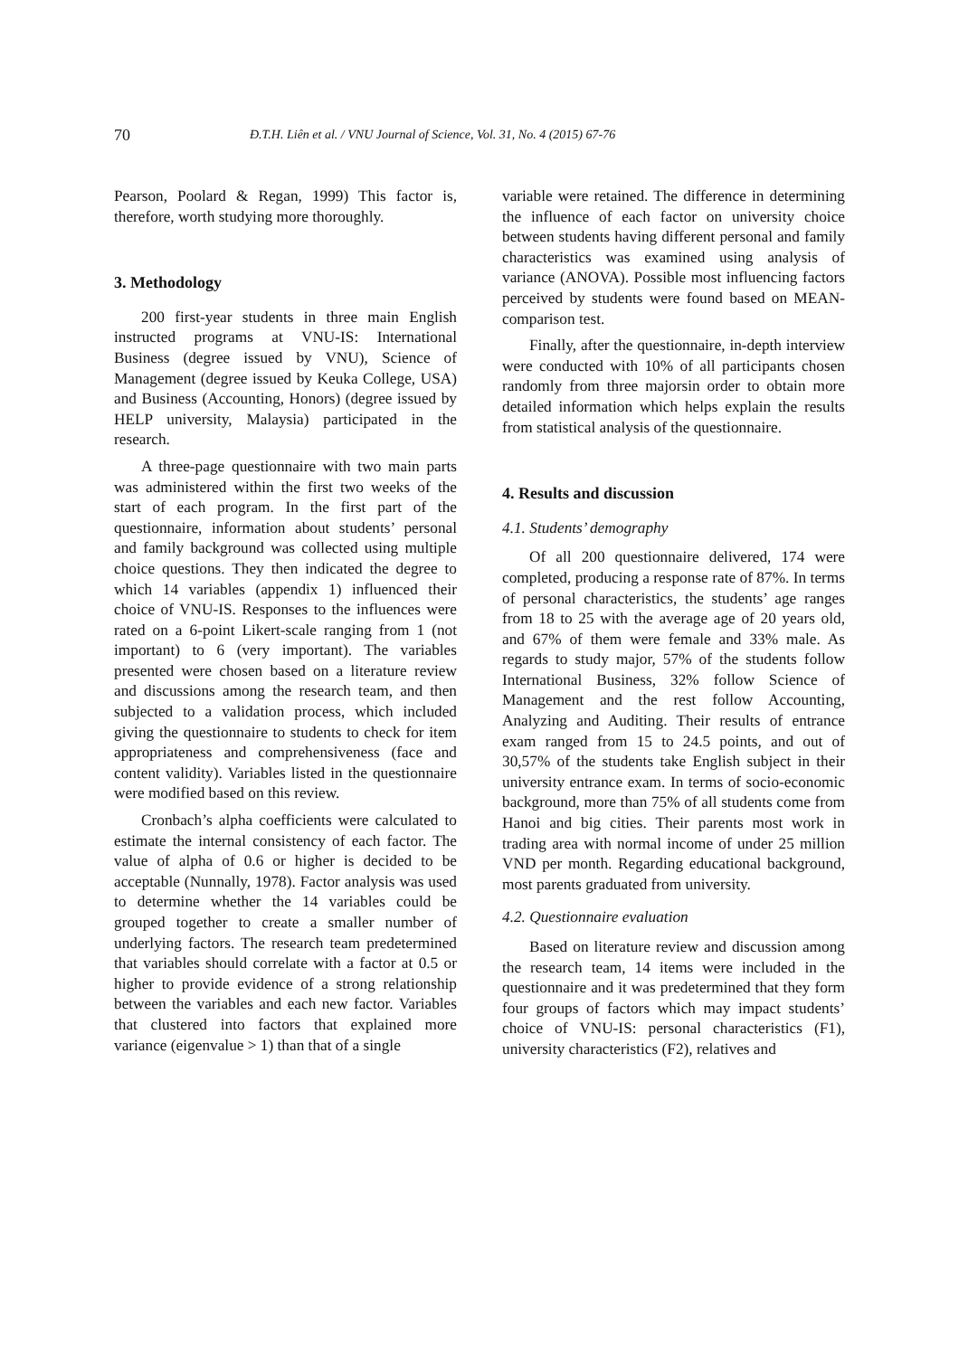70 Đ.T.H. Liên et al. / VNU Journal of Science, Vol. 31, No. 4 (2015) 67-76
Pearson, Poolard & Regan, 1999) This factor is, therefore, worth studying more thoroughly.
3. Methodology
200 first-year students in three main English instructed programs at VNU-IS: International Business (degree issued by VNU), Science of Management (degree issued by Keuka College, USA) and Business (Accounting, Honors) (degree issued by HELP university, Malaysia) participated in the research.
A three-page questionnaire with two main parts was administered within the first two weeks of the start of each program. In the first part of the questionnaire, information about students’ personal and family background was collected using multiple choice questions. They then indicated the degree to which 14 variables (appendix 1) influenced their choice of VNU-IS. Responses to the influences were rated on a 6-point Likert-scale ranging from 1 (not important) to 6 (very important). The variables presented were chosen based on a literature review and discussions among the research team, and then subjected to a validation process, which included giving the questionnaire to students to check for item appropriateness and comprehensiveness (face and content validity). Variables listed in the questionnaire were modified based on this review.
Cronbach’s alpha coefficients were calculated to estimate the internal consistency of each factor. The value of alpha of 0.6 or higher is decided to be acceptable (Nunnally, 1978). Factor analysis was used to determine whether the 14 variables could be grouped together to create a smaller number of underlying factors. The research team predetermined that variables should correlate with a factor at 0.5 or higher to provide evidence of a strong relationship between the variables and each new factor. Variables that clustered into factors that explained more variance (eigenvalue > 1) than that of a single
variable were retained. The difference in determining the influence of each factor on university choice between students having different personal and family characteristics was examined using analysis of variance (ANOVA). Possible most influencing factors perceived by students were found based on MEAN-comparison test.
Finally, after the questionnaire, in-depth interview were conducted with 10% of all participants chosen randomly from three majorsin order to obtain more detailed information which helps explain the results from statistical analysis of the questionnaire.
4. Results and discussion
4.1. Students’ demography
Of all 200 questionnaire delivered, 174 were completed, producing a response rate of 87%. In terms of personal characteristics, the students’ age ranges from 18 to 25 with the average age of 20 years old, and 67% of them were female and 33% male. As regards to study major, 57% of the students follow International Business, 32% follow Science of Management and the rest follow Accounting, Analyzing and Auditing. Their results of entrance exam ranged from 15 to 24.5 points, and out of 30,57% of the students take English subject in their university entrance exam. In terms of socio-economic background, more than 75% of all students come from Hanoi and big cities. Their parents most work in trading area with normal income of under 25 million VND per month. Regarding educational background, most parents graduated from university.
4.2. Questionnaire evaluation
Based on literature review and discussion among the research team, 14 items were included in the questionnaire and it was predetermined that they form four groups of factors which may impact students’ choice of VNU-IS: personal characteristics (F1), university characteristics (F2), relatives and